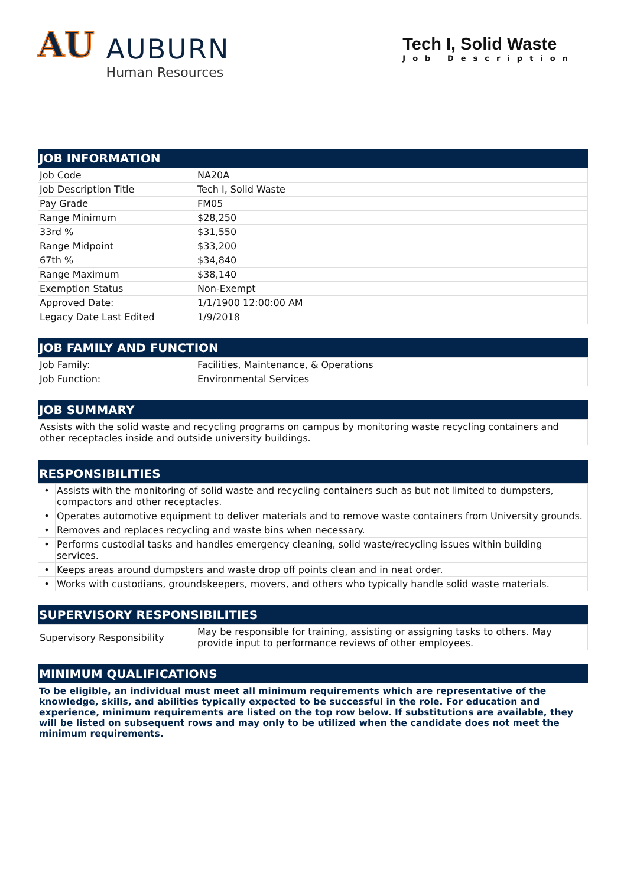AU
AUBURN
Human Resources
Tech I, Solid Waste
Job Description
JOB INFORMATION
| Job Code | NA20A |
| Job Description Title | Tech I, Solid Waste |
| Pay Grade | FM05 |
| Range Minimum | $28,250 |
| 33rd % | $31,550 |
| Range Midpoint | $33,200 |
| 67th % | $34,840 |
| Range Maximum | $38,140 |
| Exemption Status | Non-Exempt |
| Approved Date: | 1/1/1900 12:00:00 AM |
| Legacy Date Last Edited | 1/9/2018 |
JOB FAMILY AND FUNCTION
| Job Family: | Facilities, Maintenance, & Operations |
| Job Function: | Environmental Services |
JOB SUMMARY
Assists with the solid waste and recycling programs on campus by monitoring waste recycling containers and other receptacles inside and outside university buildings.
RESPONSIBILITIES
| • | Assists with the monitoring of solid waste and recycling containers such as but not limited to dumpsters, compactors and other receptacles. |
| • | Operates automotive equipment to deliver materials and to remove waste containers from University grounds. |
| • | Removes and replaces recycling and waste bins when necessary. |
| • | Performs custodial tasks and handles emergency cleaning, solid waste/recycling issues within building services. |
| • | Keeps areas around dumpsters and waste drop off points clean and in neat order. |
| • | Works with custodians, groundskeepers, movers, and others who typically handle solid waste materials. |
SUPERVISORY RESPONSIBILITIES
| Supervisory Responsibility | May be responsible for training, assisting or assigning tasks to others. May provide input to performance reviews of other employees. |
MINIMUM QUALIFICATIONS
To be eligible, an individual must meet all minimum requirements which are representative of the knowledge, skills, and abilities typically expected to be successful in the role. For education and experience, minimum requirements are listed on the top row below. If substitutions are available, they will be listed on subsequent rows and may only to be utilized when the candidate does not meet the minimum requirements.